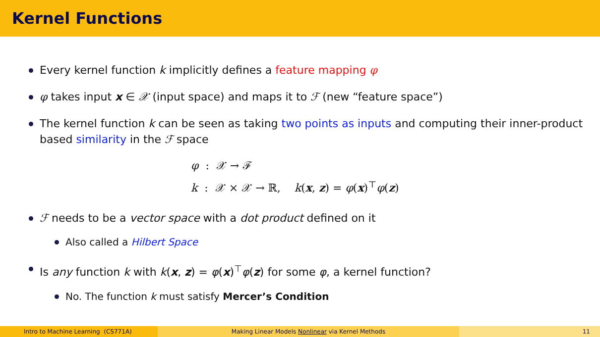Kernel Functions
Every kernel function k implicitly defines a feature mapping φ
φ takes input x ∈ 𝒳 (input space) and maps it to ℱ (new “feature space”)
The kernel function k can be seen as taking two points as inputs and computing their inner-product based similarity in the ℱ space
φ : 𝒳 → ℱ
k : 𝒳 × 𝒳 → ℝ, k(x, z) = φ(x)<sup>⊤</sup>φ(z)
ℱ needs to be a vector space with a dot product defined on it
Also called a Hilbert Space
Is any function k with k(x, z) = φ(x)<sup>⊤</sup>φ(z) for some φ, a kernel function?
No. The function k must satisfy Mercer’s Condition
Intro to Machine Learning (CS771A) Making Linear Models Nonlinear via Kernel Methods 11